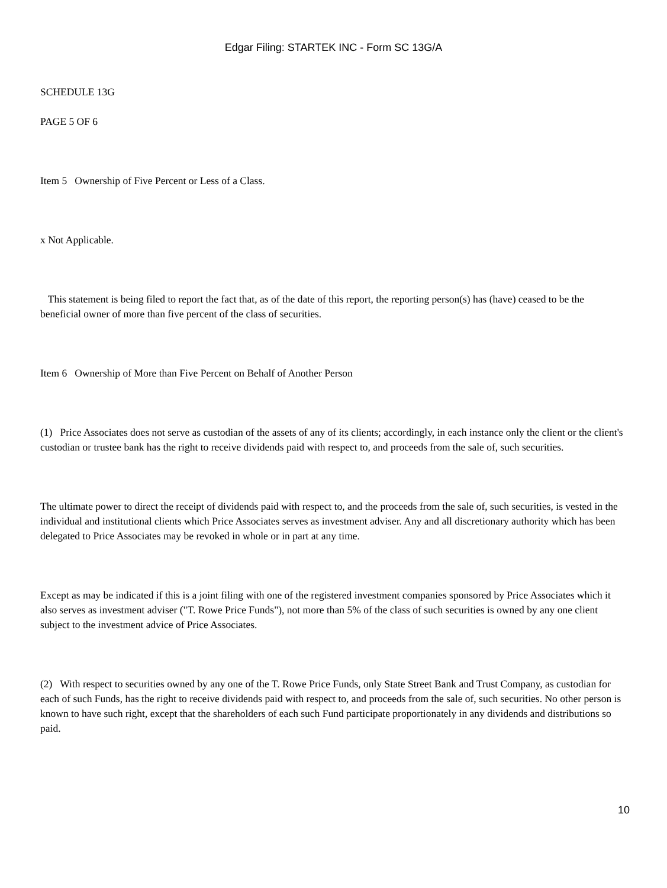Edgar Filing: STARTEK INC - Form SC 13G/A
SCHEDULE 13G
PAGE 5 OF 6
Item 5 Ownership of Five Percent or Less of a Class.
x Not Applicable.
This statement is being filed to report the fact that, as of the date of this report, the reporting person(s) has (have) ceased to be the beneficial owner of more than five percent of the class of securities.
Item 6 Ownership of More than Five Percent on Behalf of Another Person
(1) Price Associates does not serve as custodian of the assets of any of its clients; accordingly, in each instance only the client or the client's custodian or trustee bank has the right to receive dividends paid with respect to, and proceeds from the sale of, such securities.
The ultimate power to direct the receipt of dividends paid with respect to, and the proceeds from the sale of, such securities, is vested in the individual and institutional clients which Price Associates serves as investment adviser. Any and all discretionary authority which has been delegated to Price Associates may be revoked in whole or in part at any time.
Except as may be indicated if this is a joint filing with one of the registered investment companies sponsored by Price Associates which it also serves as investment adviser ("T. Rowe Price Funds"), not more than 5% of the class of such securities is owned by any one client subject to the investment advice of Price Associates.
(2) With respect to securities owned by any one of the T. Rowe Price Funds, only State Street Bank and Trust Company, as custodian for each of such Funds, has the right to receive dividends paid with respect to, and proceeds from the sale of, such securities. No other person is known to have such right, except that the shareholders of each such Fund participate proportionately in any dividends and distributions so paid.
10